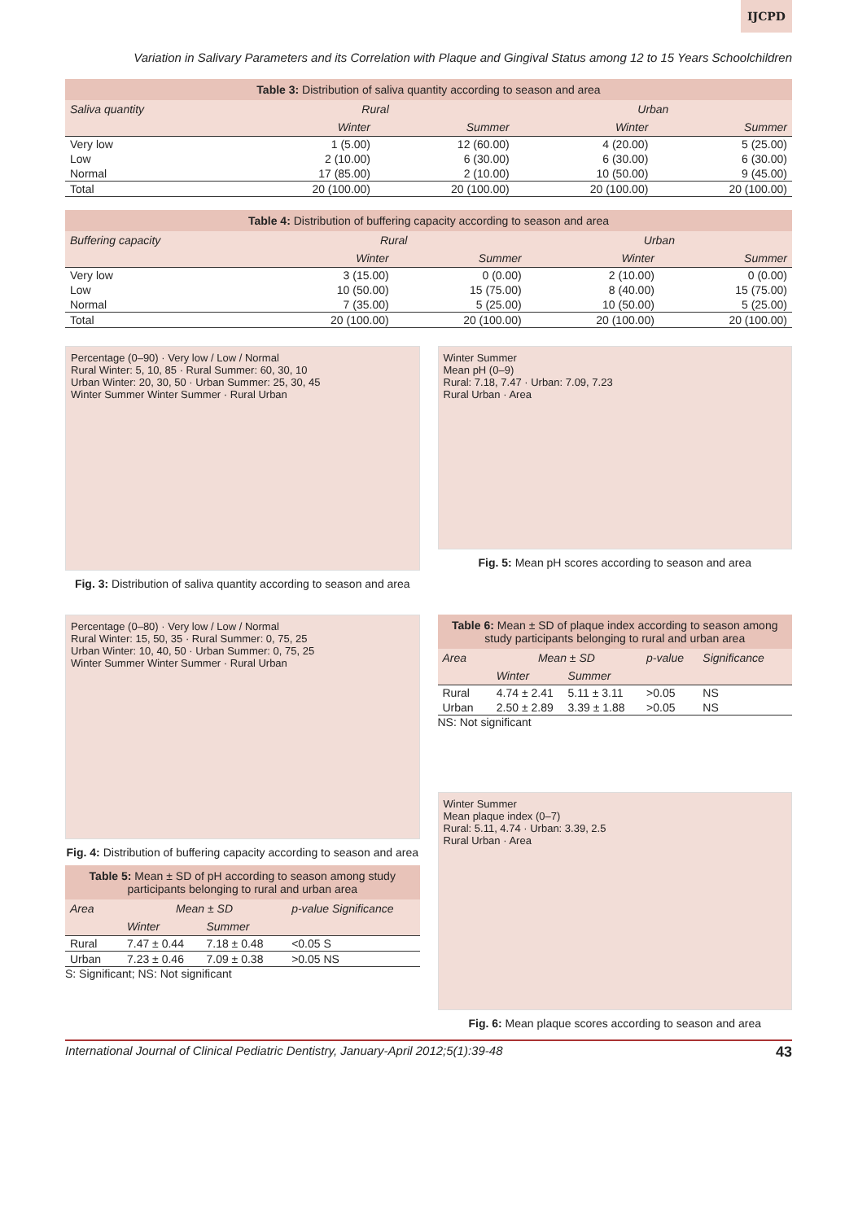IJCPD
Variation in Salivary Parameters and its Correlation with Plaque and Gingival Status among 12 to 15 Years Schoolchildren
| Table 3: Distribution of saliva quantity according to season and area | | | | |
| Saliva quantity | Rural | | Urban | |
| | Winter | Summer | Winter | Summer |
| Very low | 1 (5.00) | 12 (60.00) | 4 (20.00) | 5 (25.00) |
| Low | 2 (10.00) | 6 (30.00) | 6 (30.00) | 6 (30.00) |
| Normal | 17 (85.00) | 2 (10.00) | 10 (50.00) | 9 (45.00) |
| Total | 20 (100.00) | 20 (100.00) | 20 (100.00) | 20 (100.00) |
| Table 4: Distribution of buffering capacity according to season and area | | | | |
| Buffering capacity | Rural | | Urban | |
| | Winter | Summer | Winter | Summer |
| Very low | 3 (15.00) | 0 (0.00) | 2 (10.00) | 0 (0.00) |
| Low | 10 (50.00) | 15 (75.00) | 8 (40.00) | 15 (75.00) |
| Normal | 7 (35.00) | 5 (25.00) | 10 (50.00) | 5 (25.00) |
| Total | 20 (100.00) | 20 (100.00) | 20 (100.00) | 20 (100.00) |
Percentage (0–90) · Very low / Low / Normal
Rural Winter: 5, 10, 85 · Rural Summer: 60, 30, 10
Urban Winter: 20, 30, 50 · Urban Summer: 25, 30, 45
Winter Summer Winter Summer · Rural Urban
Fig. 3: Distribution of saliva quantity according to season and area
Winter Summer
Mean pH (0–9)
Rural: 7.18, 7.47 · Urban: 7.09, 7.23
Rural Urban · Area
Fig. 5: Mean pH scores according to season and area
Percentage (0–80) · Very low / Low / Normal
Rural Winter: 15, 50, 35 · Rural Summer: 0, 75, 25
Urban Winter: 10, 40, 50 · Urban Summer: 0, 75, 25
Winter Summer Winter Summer · Rural Urban
Fig. 4: Distribution of buffering capacity according to season and area
| Table 5: Mean ± SD of pH according to season among study participants belonging to rural and urban area | | | |
| Area | Mean ± SD | | p-value Significance |
| | Winter | Summer | |
| Rural | 7.47 ± 0.44 | 7.18 ± 0.48 | <0.05 S |
| Urban | 7.23 ± 0.46 | 7.09 ± 0.38 | >0.05 NS |
S: Significant; NS: Not significant
| Table 6: Mean ± SD of plaque index according to season among study participants belonging to rural and urban area | | | | |
| Area | Mean ± SD | | p-value | Significance |
| | Winter | Summer | | |
| Rural | 4.74 ± 2.41 | 5.11 ± 3.11 | >0.05 | NS |
| Urban | 2.50 ± 2.89 | 3.39 ± 1.88 | >0.05 | NS |
NS: Not significant
Winter Summer
Mean plaque index (0–7)
Rural: 5.11, 4.74 · Urban: 3.39, 2.5
Rural Urban · Area
Fig. 6: Mean plaque scores according to season and area
International Journal of Clinical Pediatric Dentistry, January-April 2012;5(1):39-48 43